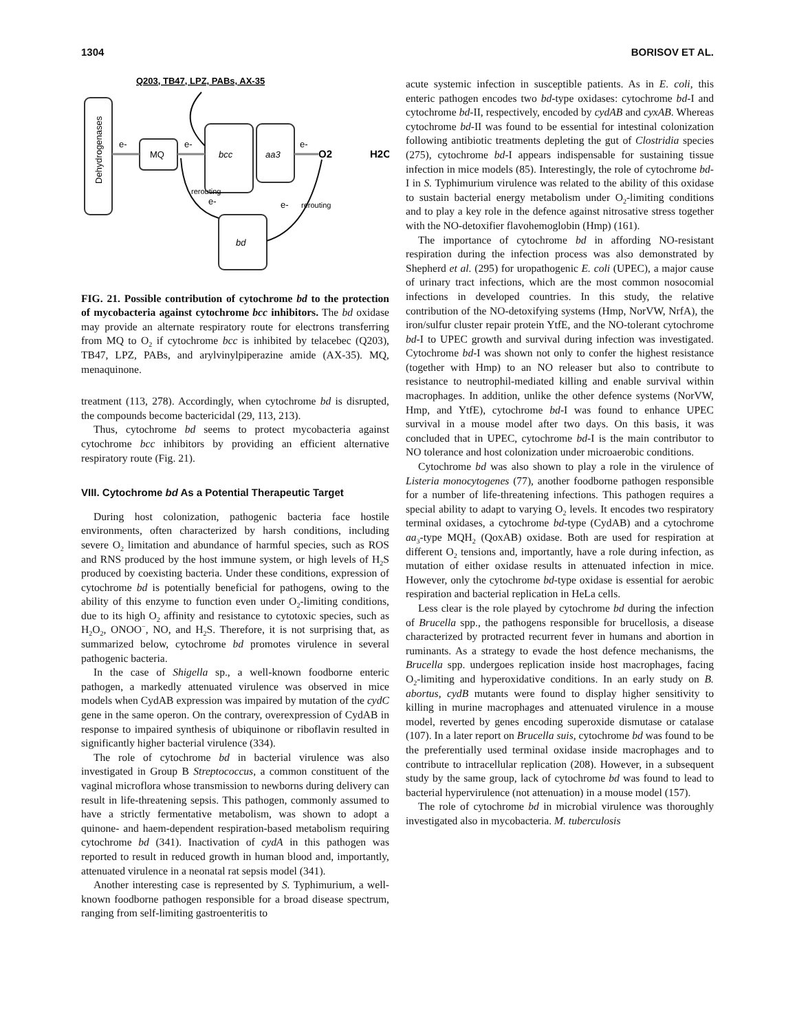1304 BORISOV ET AL.
Q203, TB47, LPZ, PABs, AX-35
Dehydrogenases
MQ
bcc
aa3
bd
e-
e-
e-
O2
H2O
rerouting
e-
e-
rerouting
FIG. 21. Possible contribution of cytochrome bd to the protection of mycobacteria against cytochrome bcc inhibitors. The bd oxidase may provide an alternate respiratory route for electrons transferring from MQ to O<sub>2</sub> if cytochrome bcc is inhibited by telacebec (Q203), TB47, LPZ, PABs, and arylvinylpiperazine amide (AX-35). MQ, menaquinone.
treatment (113, 278). Accordingly, when cytochrome bd is disrupted, the compounds become bactericidal (29, 113, 213).
Thus, cytochrome bd seems to protect mycobacteria against cytochrome bcc inhibitors by providing an efficient alternative respiratory route (Fig. 21).
VIII. Cytochrome bd As a Potential Therapeutic Target
During host colonization, pathogenic bacteria face hostile environments, often characterized by harsh conditions, including severe O<sub>2</sub> limitation and abundance of harmful species, such as ROS and RNS produced by the host immune system, or high levels of H<sub>2</sub>S produced by coexisting bacteria. Under these conditions, expression of cytochrome bd is potentially beneficial for pathogens, owing to the ability of this enzyme to function even under O<sub>2</sub>-limiting conditions, due to its high O<sub>2</sub> affinity and resistance to cytotoxic species, such as H<sub>2</sub>O<sub>2</sub>, ONOO<sup>−</sup>, NO, and H<sub>2</sub>S. Therefore, it is not surprising that, as summarized below, cytochrome bd promotes virulence in several pathogenic bacteria.
In the case of Shigella sp., a well-known foodborne enteric pathogen, a markedly attenuated virulence was observed in mice models when CydAB expression was impaired by mutation of the cydC gene in the same operon. On the contrary, overexpression of CydAB in response to impaired synthesis of ubiquinone or riboflavin resulted in significantly higher bacterial virulence (334).
The role of cytochrome bd in bacterial virulence was also investigated in Group B Streptococcus, a common constituent of the vaginal microflora whose transmission to newborns during delivery can result in life-threatening sepsis. This pathogen, commonly assumed to have a strictly fermentative metabolism, was shown to adopt a quinone- and haem-dependent respiration-based metabolism requiring cytochrome bd (341). Inactivation of cydA in this pathogen was reported to result in reduced growth in human blood and, importantly, attenuated virulence in a neonatal rat sepsis model (341).
Another interesting case is represented by S. Typhimurium, a well-known foodborne pathogen responsible for a broad disease spectrum, ranging from self-limiting gastroenteritis to
acute systemic infection in susceptible patients. As in E. coli, this enteric pathogen encodes two bd-type oxidases: cytochrome bd-I and cytochrome bd-II, respectively, encoded by cydAB and cyxAB. Whereas cytochrome bd-II was found to be essential for intestinal colonization following antibiotic treatments depleting the gut of Clostridia species (275), cytochrome bd-I appears indispensable for sustaining tissue infection in mice models (85). Interestingly, the role of cytochrome bd-I in S. Typhimurium virulence was related to the ability of this oxidase to sustain bacterial energy metabolism under O<sub>2</sub>-limiting conditions and to play a key role in the defence against nitrosative stress together with the NO-detoxifier flavohemoglobin (Hmp) (161).
The importance of cytochrome bd in affording NO-resistant respiration during the infection process was also demonstrated by Shepherd et al. (295) for uropathogenic E. coli (UPEC), a major cause of urinary tract infections, which are the most common nosocomial infections in developed countries. In this study, the relative contribution of the NO-detoxifying systems (Hmp, NorVW, NrfA), the iron/sulfur cluster repair protein YtfE, and the NO-tolerant cytochrome bd-I to UPEC growth and survival during infection was investigated. Cytochrome bd-I was shown not only to confer the highest resistance (together with Hmp) to an NO releaser but also to contribute to resistance to neutrophil-mediated killing and enable survival within macrophages. In addition, unlike the other defence systems (NorVW, Hmp, and YtfE), cytochrome bd-I was found to enhance UPEC survival in a mouse model after two days. On this basis, it was concluded that in UPEC, cytochrome bd-I is the main contributor to NO tolerance and host colonization under microaerobic conditions.
Cytochrome bd was also shown to play a role in the virulence of Listeria monocytogenes (77), another foodborne pathogen responsible for a number of life-threatening infections. This pathogen requires a special ability to adapt to varying O<sub>2</sub> levels. It encodes two respiratory terminal oxidases, a cytochrome bd-type (CydAB) and a cytochrome aa<sub>3</sub>-type MQH<sub>2</sub> (QoxAB) oxidase. Both are used for respiration at different O<sub>2</sub> tensions and, importantly, have a role during infection, as mutation of either oxidase results in attenuated infection in mice. However, only the cytochrome bd-type oxidase is essential for aerobic respiration and bacterial replication in HeLa cells.
Less clear is the role played by cytochrome bd during the infection of Brucella spp., the pathogens responsible for brucellosis, a disease characterized by protracted recurrent fever in humans and abortion in ruminants. As a strategy to evade the host defence mechanisms, the Brucella spp. undergoes replication inside host macrophages, facing O<sub>2</sub>-limiting and hyperoxidative conditions. In an early study on B. abortus, cydB mutants were found to display higher sensitivity to killing in murine macrophages and attenuated virulence in a mouse model, reverted by genes encoding superoxide dismutase or catalase (107). In a later report on Brucella suis, cytochrome bd was found to be the preferentially used terminal oxidase inside macrophages and to contribute to intracellular replication (208). However, in a subsequent study by the same group, lack of cytochrome bd was found to lead to bacterial hypervirulence (not attenuation) in a mouse model (157).
The role of cytochrome bd in microbial virulence was thoroughly investigated also in mycobacteria. M. tuberculosis